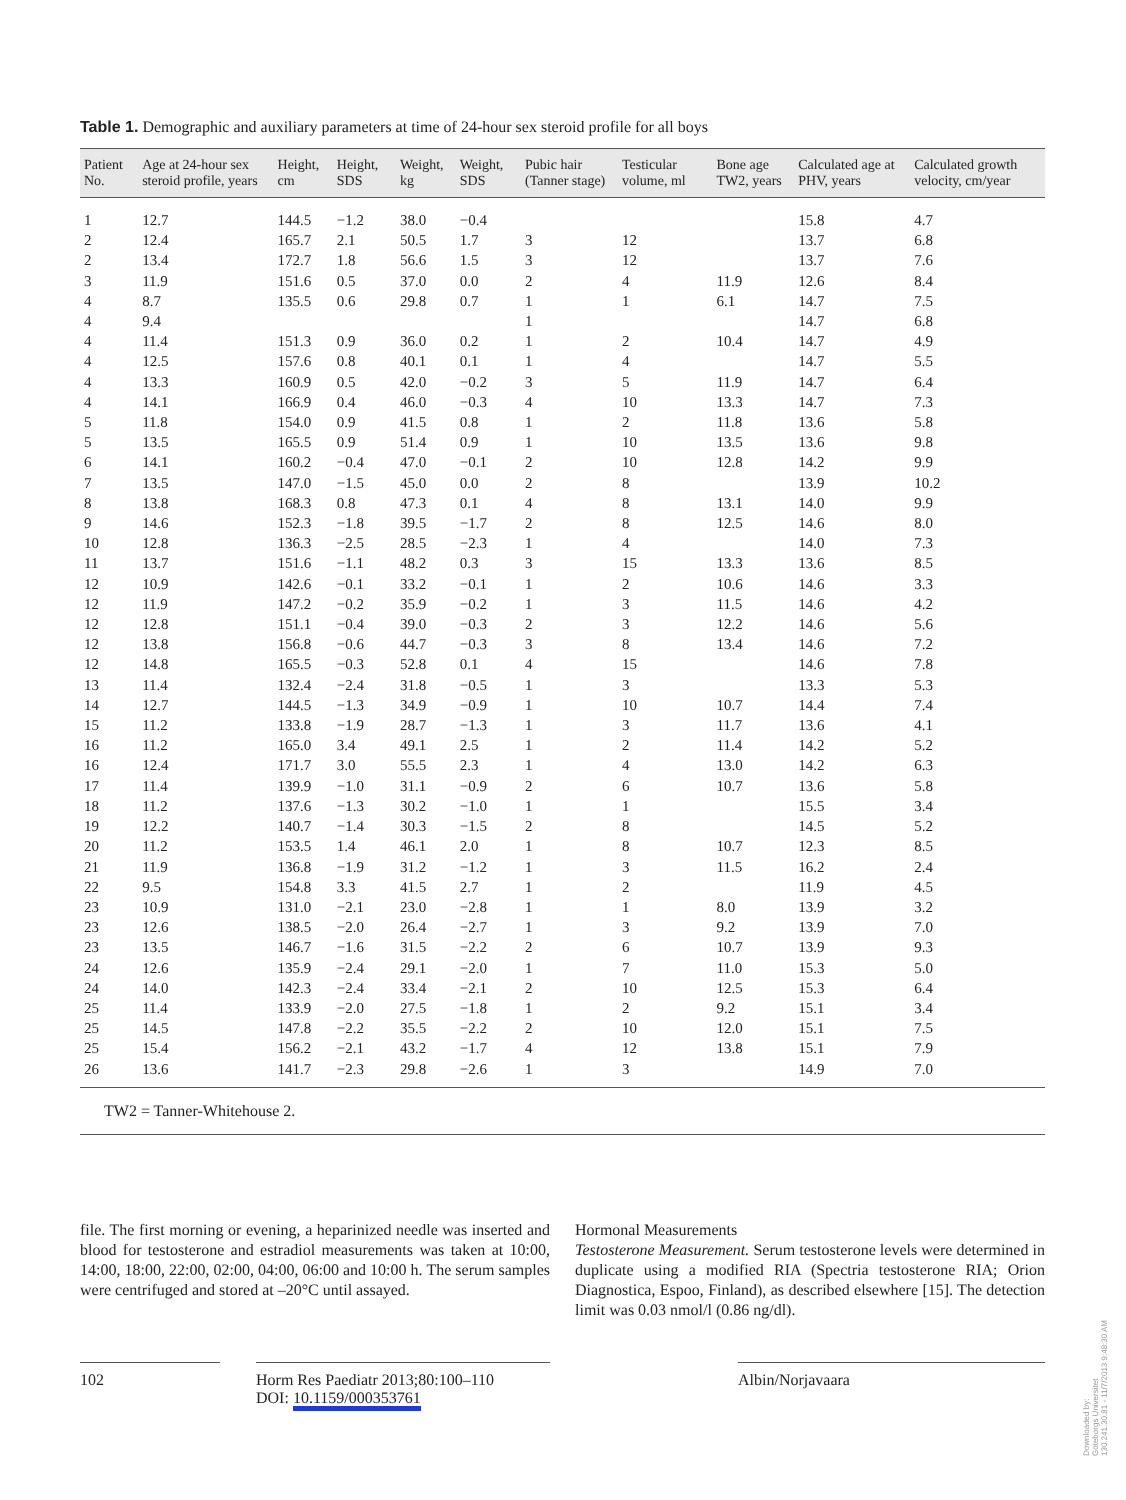Table 1. Demographic and auxiliary parameters at time of 24-hour sex steroid profile for all boys
| Patient No. | Age at 24-hour sex steroid profile, years | Height, cm | Height, SDS | Weight, kg | Weight, SDS | Pubic hair (Tanner stage) | Testicular volume, ml | Bone age TW2, years | Calculated age at PHV, years | Calculated growth velocity, cm/year |
| --- | --- | --- | --- | --- | --- | --- | --- | --- | --- | --- |
| 1 | 12.7 | 144.5 | −1.2 | 38.0 | −0.4 | | | | 15.8 | 4.7 |
| 2 | 12.4 | 165.7 | 2.1 | 50.5 | 1.7 | 3 | 12 | | 13.7 | 6.8 |
| 2 | 13.4 | 172.7 | 1.8 | 56.6 | 1.5 | 3 | 12 | | 13.7 | 7.6 |
| 3 | 11.9 | 151.6 | 0.5 | 37.0 | 0.0 | 2 | 4 | 11.9 | 12.6 | 8.4 |
| 4 | 8.7 | 135.5 | 0.6 | 29.8 | 0.7 | 1 | 1 | 6.1 | 14.7 | 7.5 |
| 4 | 9.4 | | | | | 1 | | | 14.7 | 6.8 |
| 4 | 11.4 | 151.3 | 0.9 | 36.0 | 0.2 | 1 | 2 | 10.4 | 14.7 | 4.9 |
| 4 | 12.5 | 157.6 | 0.8 | 40.1 | 0.1 | 1 | 4 | | 14.7 | 5.5 |
| 4 | 13.3 | 160.9 | 0.5 | 42.0 | −0.2 | 3 | 5 | 11.9 | 14.7 | 6.4 |
| 4 | 14.1 | 166.9 | 0.4 | 46.0 | −0.3 | 4 | 10 | 13.3 | 14.7 | 7.3 |
| 5 | 11.8 | 154.0 | 0.9 | 41.5 | 0.8 | 1 | 2 | 11.8 | 13.6 | 5.8 |
| 5 | 13.5 | 165.5 | 0.9 | 51.4 | 0.9 | 1 | 10 | 13.5 | 13.6 | 9.8 |
| 6 | 14.1 | 160.2 | −0.4 | 47.0 | −0.1 | 2 | 10 | 12.8 | 14.2 | 9.9 |
| 7 | 13.5 | 147.0 | −1.5 | 45.0 | 0.0 | 2 | 8 | | 13.9 | 10.2 |
| 8 | 13.8 | 168.3 | 0.8 | 47.3 | 0.1 | 4 | 8 | 13.1 | 14.0 | 9.9 |
| 9 | 14.6 | 152.3 | −1.8 | 39.5 | −1.7 | 2 | 8 | 12.5 | 14.6 | 8.0 |
| 10 | 12.8 | 136.3 | −2.5 | 28.5 | −2.3 | 1 | 4 | | 14.0 | 7.3 |
| 11 | 13.7 | 151.6 | −1.1 | 48.2 | 0.3 | 3 | 15 | 13.3 | 13.6 | 8.5 |
| 12 | 10.9 | 142.6 | −0.1 | 33.2 | −0.1 | 1 | 2 | 10.6 | 14.6 | 3.3 |
| 12 | 11.9 | 147.2 | −0.2 | 35.9 | −0.2 | 1 | 3 | 11.5 | 14.6 | 4.2 |
| 12 | 12.8 | 151.1 | −0.4 | 39.0 | −0.3 | 2 | 3 | 12.2 | 14.6 | 5.6 |
| 12 | 13.8 | 156.8 | −0.6 | 44.7 | −0.3 | 3 | 8 | 13.4 | 14.6 | 7.2 |
| 12 | 14.8 | 165.5 | −0.3 | 52.8 | 0.1 | 4 | 15 | | 14.6 | 7.8 |
| 13 | 11.4 | 132.4 | −2.4 | 31.8 | −0.5 | 1 | 3 | | 13.3 | 5.3 |
| 14 | 12.7 | 144.5 | −1.3 | 34.9 | −0.9 | 1 | 10 | 10.7 | 14.4 | 7.4 |
| 15 | 11.2 | 133.8 | −1.9 | 28.7 | −1.3 | 1 | 3 | 11.7 | 13.6 | 4.1 |
| 16 | 11.2 | 165.0 | 3.4 | 49.1 | 2.5 | 1 | 2 | 11.4 | 14.2 | 5.2 |
| 16 | 12.4 | 171.7 | 3.0 | 55.5 | 2.3 | 1 | 4 | 13.0 | 14.2 | 6.3 |
| 17 | 11.4 | 139.9 | −1.0 | 31.1 | −0.9 | 2 | 6 | 10.7 | 13.6 | 5.8 |
| 18 | 11.2 | 137.6 | −1.3 | 30.2 | −1.0 | 1 | 1 | | 15.5 | 3.4 |
| 19 | 12.2 | 140.7 | −1.4 | 30.3 | −1.5 | 2 | 8 | | 14.5 | 5.2 |
| 20 | 11.2 | 153.5 | 1.4 | 46.1 | 2.0 | 1 | 8 | 10.7 | 12.3 | 8.5 |
| 21 | 11.9 | 136.8 | −1.9 | 31.2 | −1.2 | 1 | 3 | 11.5 | 16.2 | 2.4 |
| 22 | 9.5 | 154.8 | 3.3 | 41.5 | 2.7 | 1 | 2 | | 11.9 | 4.5 |
| 23 | 10.9 | 131.0 | −2.1 | 23.0 | −2.8 | 1 | 1 | 8.0 | 13.9 | 3.2 |
| 23 | 12.6 | 138.5 | −2.0 | 26.4 | −2.7 | 1 | 3 | 9.2 | 13.9 | 7.0 |
| 23 | 13.5 | 146.7 | −1.6 | 31.5 | −2.2 | 2 | 6 | 10.7 | 13.9 | 9.3 |
| 24 | 12.6 | 135.9 | −2.4 | 29.1 | −2.0 | 1 | 7 | 11.0 | 15.3 | 5.0 |
| 24 | 14.0 | 142.3 | −2.4 | 33.4 | −2.1 | 2 | 10 | 12.5 | 15.3 | 6.4 |
| 25 | 11.4 | 133.9 | −2.0 | 27.5 | −1.8 | 1 | 2 | 9.2 | 15.1 | 3.4 |
| 25 | 14.5 | 147.8 | −2.2 | 35.5 | −2.2 | 2 | 10 | 12.0 | 15.1 | 7.5 |
| 25 | 15.4 | 156.2 | −2.1 | 43.2 | −1.7 | 4 | 12 | 13.8 | 15.1 | 7.9 |
| 26 | 13.6 | 141.7 | −2.3 | 29.8 | −2.6 | 1 | 3 | | 14.9 | 7.0 |
TW2 = Tanner-Whitehouse 2.
file. The first morning or evening, a heparinized needle was inserted and blood for testosterone and estradiol measurements was taken at 10:00, 14:00, 18:00, 22:00, 02:00, 04:00, 06:00 and 10:00 h. The serum samples were centrifuged and stored at –20°C until assayed.
Hormonal Measurements
Testosterone Measurement. Serum testosterone levels were determined in duplicate using a modified RIA (Spectria testosterone RIA; Orion Diagnostica, Espoo, Finland), as described elsewhere [15]. The detection limit was 0.03 nmol/l (0.86 ng/dl).
102 Horm Res Paediatr 2013;80:100–110
DOI: 10.1159/000353761
Albin/Norjavaara
Downloaded by:
Göteborgs Universitet
130.241.30.81 - 11/7/2013 9:48:30 AM